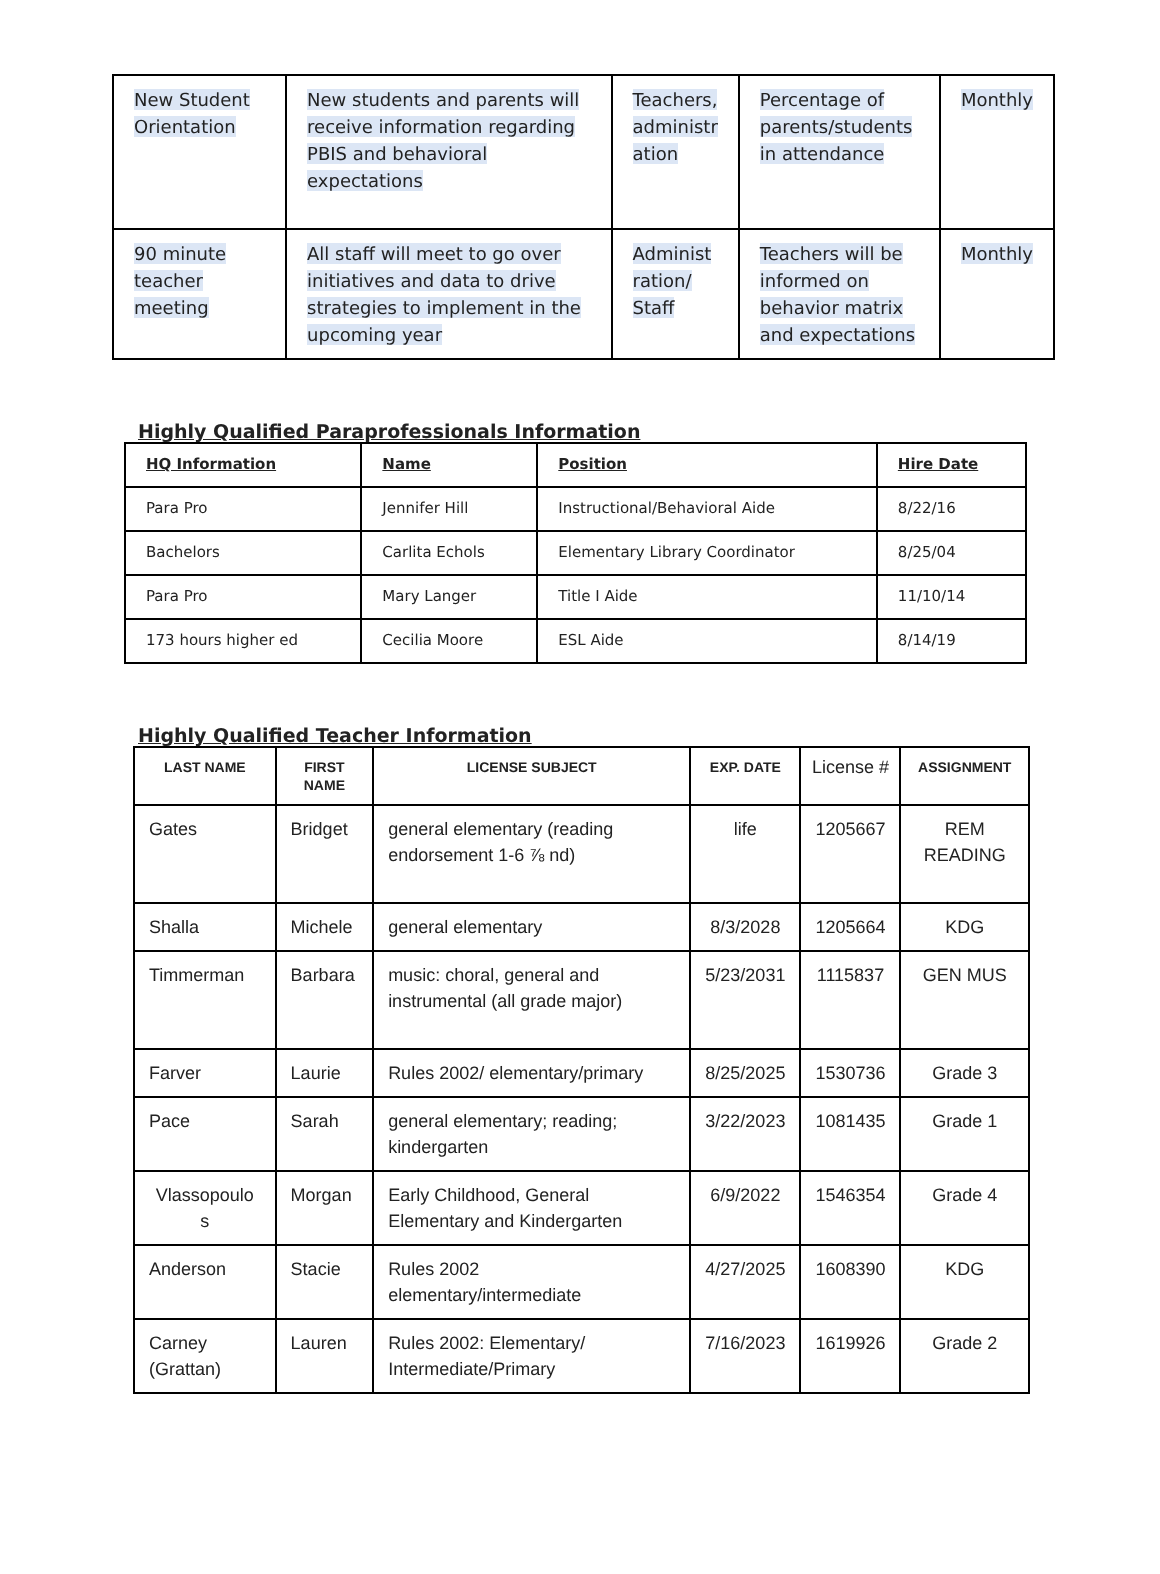| New Student Orientation | New students and parents will receive information regarding PBIS and behavioral expectations | Teachers, administr ation | Percentage of parents/students in attendance | Monthly |
| 90 minute teacher meeting | All staff will meet to go over initiatives and data to drive strategies to implement in the upcoming year | Administ ration/ Staff | Teachers will be informed on behavior matrix and expectations | Monthly |
Highly Qualified Paraprofessionals Information
| HQ Information | Name | Position | Hire Date |
| --- | --- | --- | --- |
| Para Pro | Jennifer Hill | Instructional/Behavioral Aide | 8/22/16 |
| Bachelors | Carlita Echols | Elementary Library Coordinator | 8/25/04 |
| Para Pro | Mary Langer | Title I Aide | 11/10/14 |
| 173 hours higher ed | Cecilia Moore | ESL Aide | 8/14/19 |
Highly Qualified Teacher Information
| LAST NAME | FIRST NAME | LICENSE SUBJECT | EXP. DATE | License # | ASSIGNMENT |
| --- | --- | --- | --- | --- | --- |
| Gates | Bridget | general elementary (reading endorsement 1-6 ⅞ nd) | life | 1205667 | REM READING |
| Shalla | Michele | general elementary | 8/3/2028 | 1205664 | KDG |
| Timmerman | Barbara | music: choral, general and instrumental (all grade major) | 5/23/2031 | 1115837 | GEN MUS |
| Farver | Laurie | Rules 2002/ elementary/primary | 8/25/2025 | 1530736 | Grade 3 |
| Pace | Sarah | general elementary; reading; kindergarten | 3/22/2023 | 1081435 | Grade 1 |
| Vlassopoulo s | Morgan | Early Childhood, General Elementary and Kindergarten | 6/9/2022 | 1546354 | Grade 4 |
| Anderson | Stacie | Rules 2002 elementary/intermediate | 4/27/2025 | 1608390 | KDG |
| Carney (Grattan) | Lauren | Rules 2002: Elementary/ Intermediate/Primary | 7/16/2023 | 1619926 | Grade 2 |